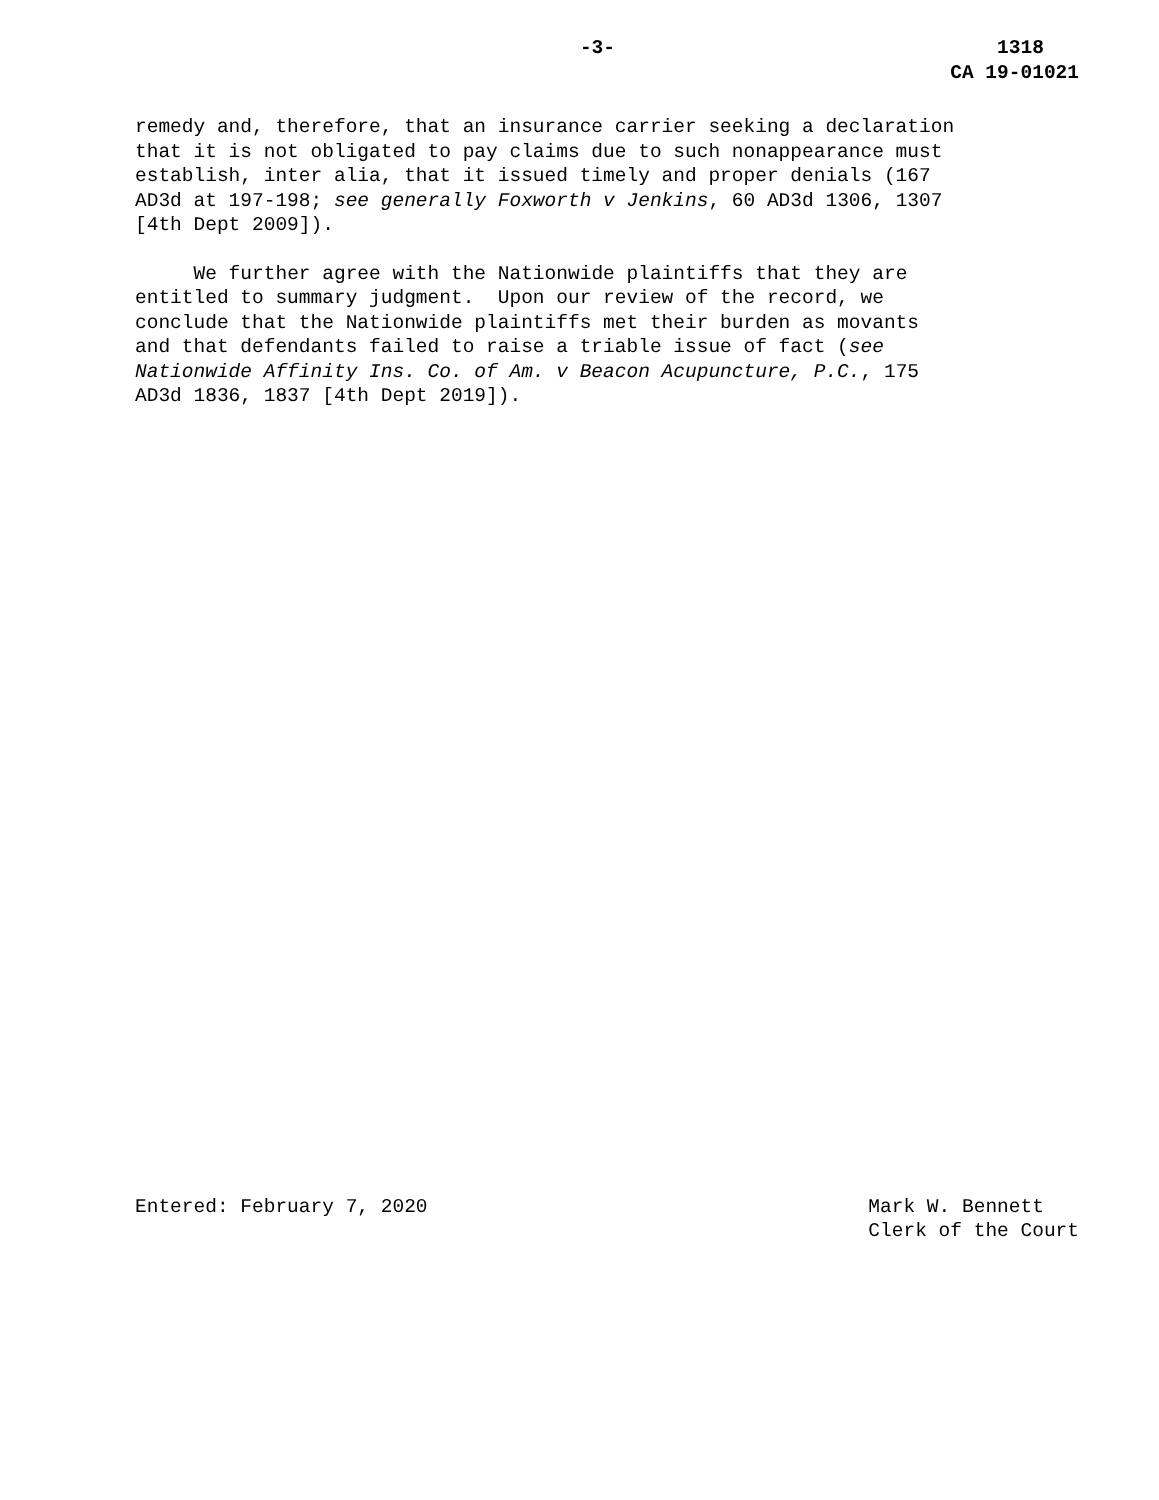-3- 1318
CA 19-01021
remedy and, therefore, that an insurance carrier seeking a declaration that it is not obligated to pay claims due to such nonappearance must establish, inter alia, that it issued timely and proper denials (167 AD3d at 197-198; see generally Foxworth v Jenkins, 60 AD3d 1306, 1307 [4th Dept 2009]).
We further agree with the Nationwide plaintiffs that they are entitled to summary judgment. Upon our review of the record, we conclude that the Nationwide plaintiffs met their burden as movants and that defendants failed to raise a triable issue of fact (see Nationwide Affinity Ins. Co. of Am. v Beacon Acupuncture, P.C., 175 AD3d 1836, 1837 [4th Dept 2019]).
Entered: February 7, 2020 Mark W. Bennett Clerk of the Court